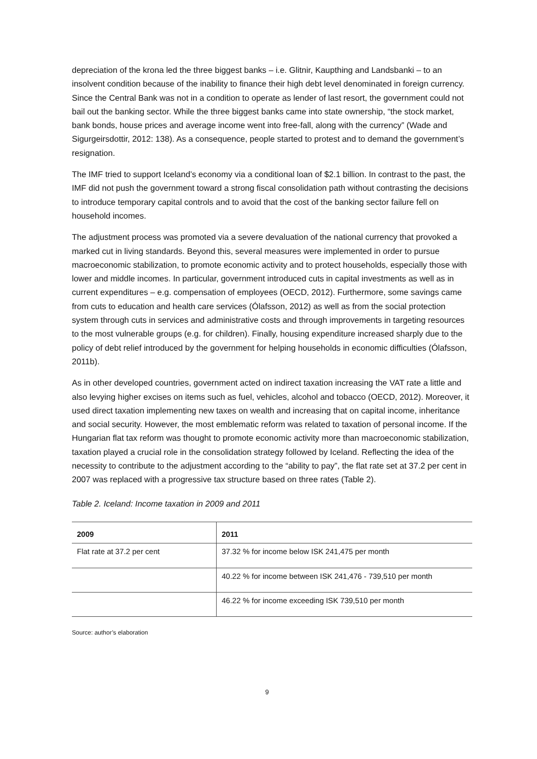depreciation of the krona led the three biggest banks – i.e. Glitnir, Kaupthing and Landsbanki – to an insolvent condition because of the inability to finance their high debt level denominated in foreign currency. Since the Central Bank was not in a condition to operate as lender of last resort, the government could not bail out the banking sector. While the three biggest banks came into state ownership, “the stock market, bank bonds, house prices and average income went into free-fall, along with the currency” (Wade and Sigurgeirsdottir, 2012: 138). As a consequence, people started to protest and to demand the government’s resignation.
The IMF tried to support Iceland’s economy via a conditional loan of $2.1 billion. In contrast to the past, the IMF did not push the government toward a strong fiscal consolidation path without contrasting the decisions to introduce temporary capital controls and to avoid that the cost of the banking sector failure fell on household incomes.
The adjustment process was promoted via a severe devaluation of the national currency that provoked a marked cut in living standards. Beyond this, several measures were implemented in order to pursue macroeconomic stabilization, to promote economic activity and to protect households, especially those with lower and middle incomes. In particular, government introduced cuts in capital investments as well as in current expenditures – e.g. compensation of employees (OECD, 2012). Furthermore, some savings came from cuts to education and health care services (Ólafsson, 2012) as well as from the social protection system through cuts in services and administrative costs and through improvements in targeting resources to the most vulnerable groups (e.g. for children). Finally, housing expenditure increased sharply due to the policy of debt relief introduced by the government for helping households in economic difficulties (Ólafsson, 2011b).
As in other developed countries, government acted on indirect taxation increasing the VAT rate a little and also levying higher excises on items such as fuel, vehicles, alcohol and tobacco (OECD, 2012). Moreover, it used direct taxation implementing new taxes on wealth and increasing that on capital income, inheritance and social security. However, the most emblematic reform was related to taxation of personal income. If the Hungarian flat tax reform was thought to promote economic activity more than macroeconomic stabilization, taxation played a crucial role in the consolidation strategy followed by Iceland. Reflecting the idea of the necessity to contribute to the adjustment according to the “ability to pay”, the flat rate set at 37.2 per cent in 2007 was replaced with a progressive tax structure based on three rates (Table 2).
Table 2. Iceland: Income taxation in 2009 and 2011
| 2009 | 2011 |
| --- | --- |
| Flat rate at 37.2 per cent | 37.32 % for income below ISK 241,475 per month |
| | 40.22 % for income between ISK 241,476 - 739,510 per month |
| | 46.22 % for income exceeding ISK 739,510 per month |
Source: author’s elaboration
9